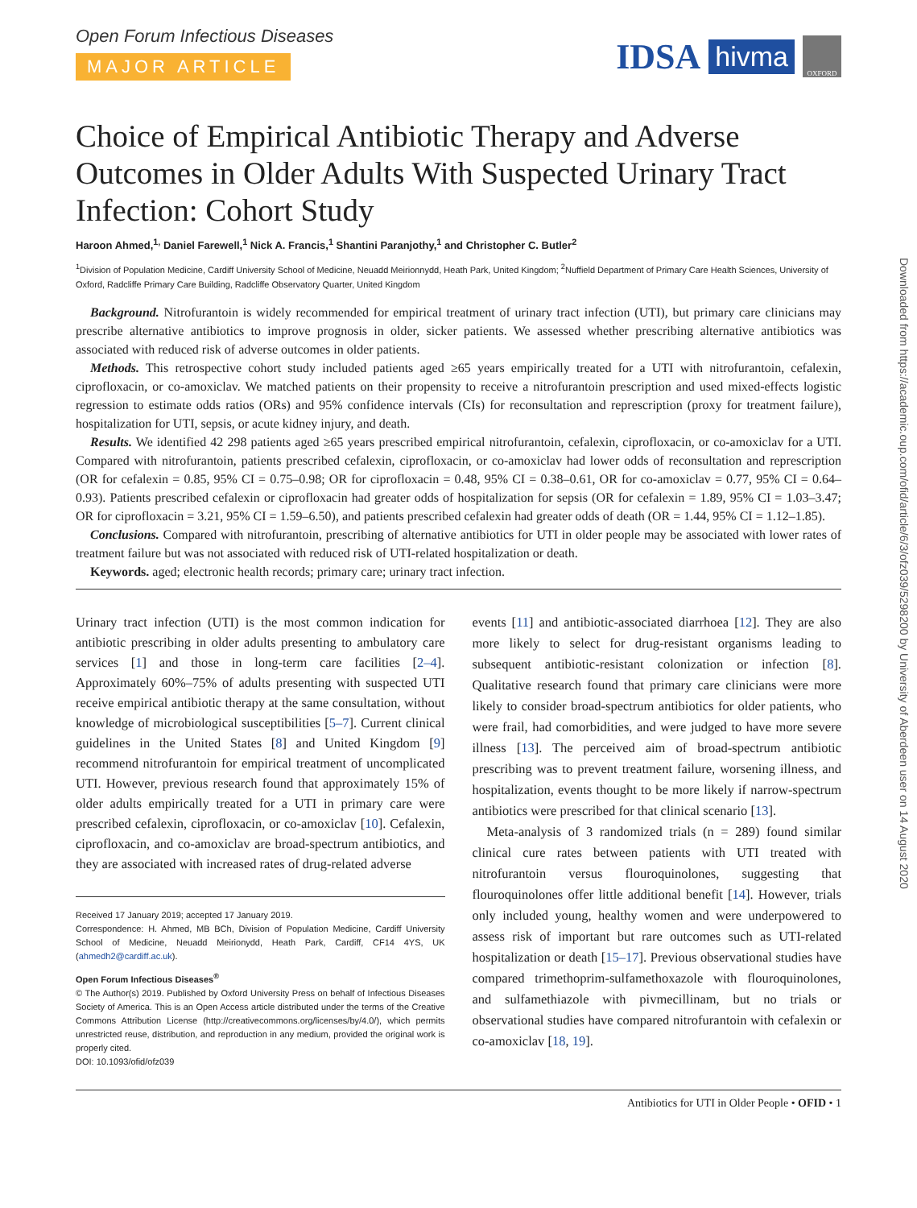Open Forum Infectious Diseases
MAJOR ARTICLE
IDSA hivma OXFORD
Choice of Empirical Antibiotic Therapy and Adverse Outcomes in Older Adults With Suspected Urinary Tract Infection: Cohort Study
Haroon Ahmed,<sup>1,</sup> Daniel Farewell,<sup>1</sup> Nick A. Francis,<sup>1</sup> Shantini Paranjothy,<sup>1</sup> and Christopher C. Butler<sup>2</sup>
<sup>1</sup> Division of Population Medicine, Cardiff University School of Medicine, Neuadd Meirionnydd, Heath Park, United Kingdom; <sup>2</sup>Nuffield Department of Primary Care Health Sciences, University of Oxford, Radcliffe Primary Care Building, Radcliffe Observatory Quarter, United Kingdom
Background. Nitrofurantoin is widely recommended for empirical treatment of urinary tract infection (UTI), but primary care clinicians may prescribe alternative antibiotics to improve prognosis in older, sicker patients. We assessed whether prescribing alternative antibiotics was associated with reduced risk of adverse outcomes in older patients.
Methods. This retrospective cohort study included patients aged ≥65 years empirically treated for a UTI with nitrofurantoin, cefalexin, ciprofloxacin, or co-amoxiclav. We matched patients on their propensity to receive a nitrofurantoin prescription and used mixed-effects logistic regression to estimate odds ratios (ORs) and 95% confidence intervals (CIs) for reconsultation and represcription (proxy for treatment failure), hospitalization for UTI, sepsis, or acute kidney injury, and death.
Results. We identified 42 298 patients aged ≥65 years prescribed empirical nitrofurantoin, cefalexin, ciprofloxacin, or co-amoxiclav for a UTI. Compared with nitrofurantoin, patients prescribed cefalexin, ciprofloxacin, or co-amoxiclav had lower odds of reconsultation and represcription (OR for cefalexin = 0.85, 95% CI = 0.75–0.98; OR for ciprofloxacin = 0.48, 95% CI = 0.38–0.61, OR for co-amoxiclav = 0.77, 95% CI = 0.64–0.93). Patients prescribed cefalexin or ciprofloxacin had greater odds of hospitalization for sepsis (OR for cefalexin = 1.89, 95% CI = 1.03–3.47; OR for ciprofloxacin = 3.21, 95% CI = 1.59–6.50), and patients prescribed cefalexin had greater odds of death (OR = 1.44, 95% CI = 1.12–1.85).
Conclusions. Compared with nitrofurantoin, prescribing of alternative antibiotics for UTI in older people may be associated with lower rates of treatment failure but was not associated with reduced risk of UTI-related hospitalization or death.
Keywords. aged; electronic health records; primary care; urinary tract infection.
Urinary tract infection (UTI) is the most common indication for antibiotic prescribing in older adults presenting to ambulatory care services [1] and those in long-term care facilities [2–4]. Approximately 60%–75% of adults presenting with suspected UTI receive empirical antibiotic therapy at the same consultation, without knowledge of microbiological susceptibilities [5–7]. Current clinical guidelines in the United States [8] and United Kingdom [9] recommend nitrofurantoin for empirical treatment of uncomplicated UTI. However, previous research found that approximately 15% of older adults empirically treated for a UTI in primary care were prescribed cefalexin, ciprofloxacin, or co-amoxiclav [10]. Cefalexin, ciprofloxacin, and co-amoxiclav are broad-spectrum antibiotics, and they are associated with increased rates of drug-related adverse
Received 17 January 2019; accepted 17 January 2019.
Correspondence: H. Ahmed, MB BCh, Division of Population Medicine, Cardiff University School of Medicine, Neuadd Meirionydd, Heath Park, Cardiff, CF14 4YS, UK (ahmedh2@cardiff.ac.uk).
Open Forum Infectious Diseases<sup>®</sup>
© The Author(s) 2019. Published by Oxford University Press on behalf of Infectious Diseases Society of America. This is an Open Access article distributed under the terms of the Creative Commons Attribution License (http://creativecommons.org/licenses/by/4.0/), which permits unrestricted reuse, distribution, and reproduction in any medium, provided the original work is properly cited.
DOI: 10.1093/ofid/ofz039
events [11] and antibiotic-associated diarrhoea [12]. They are also more likely to select for drug-resistant organisms leading to subsequent antibiotic-resistant colonization or infection [8]. Qualitative research found that primary care clinicians were more likely to consider broad-spectrum antibiotics for older patients, who were frail, had comorbidities, and were judged to have more severe illness [13]. The perceived aim of broad-spectrum antibiotic prescribing was to prevent treatment failure, worsening illness, and hospitalization, events thought to be more likely if narrow-spectrum antibiotics were prescribed for that clinical scenario [13].
Meta-analysis of 3 randomized trials (n = 289) found similar clinical cure rates between patients with UTI treated with nitrofurantoin versus flouroquinolones, suggesting that flouroquinolones offer little additional benefit [14]. However, trials only included young, healthy women and were underpowered to assess risk of important but rare outcomes such as UTI-related hospitalization or death [15–17]. Previous observational studies have compared trimethoprim-sulfamethoxazole with flouroquinolones, and sulfamethiazole with pivmecillinam, but no trials or observational studies have compared nitrofurantoin with cefalexin or co-amoxiclav [18, 19].
Antibiotics for UTI in Older People • OFID • 1
Downloaded from https://academic.oup.com/ofid/article/6/3/ofz039/5298200 by University of Aberdeen user on 14 August 2020